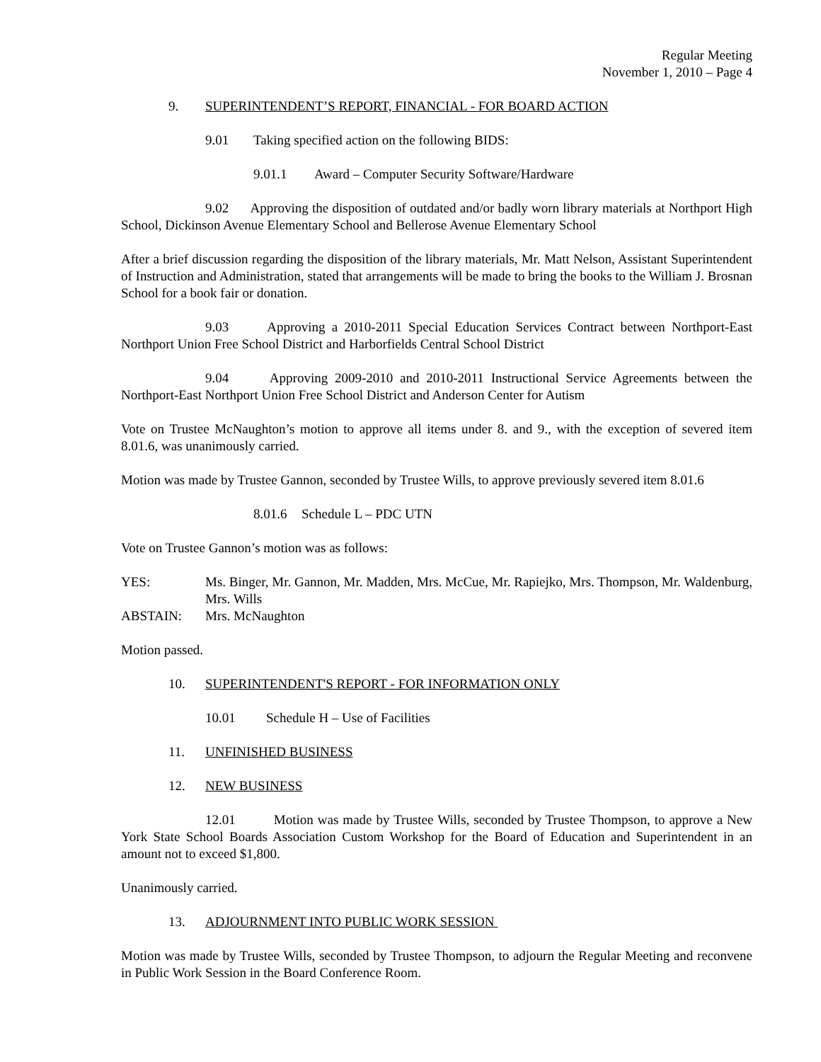Regular Meeting
November 1, 2010 – Page 4
9. SUPERINTENDENT’S REPORT, FINANCIAL - FOR BOARD ACTION
9.01 Taking specified action on the following BIDS:
9.01.1 Award – Computer Security Software/Hardware
9.02 Approving the disposition of outdated and/or badly worn library materials at Northport High School, Dickinson Avenue Elementary School and Bellerose Avenue Elementary School
After a brief discussion regarding the disposition of the library materials, Mr. Matt Nelson, Assistant Superintendent of Instruction and Administration, stated that arrangements will be made to bring the books to the William J. Brosnan School for a book fair or donation.
9.03 Approving a 2010-2011 Special Education Services Contract between Northport-East Northport Union Free School District and Harborfields Central School District
9.04 Approving 2009-2010 and 2010-2011 Instructional Service Agreements between the Northport-East Northport Union Free School District and Anderson Center for Autism
Vote on Trustee McNaughton’s motion to approve all items under 8. and 9., with the exception of severed item 8.01.6, was unanimously carried.
Motion was made by Trustee Gannon, seconded by Trustee Wills, to approve previously severed item 8.01.6
8.01.6 Schedule L – PDC UTN
Vote on Trustee Gannon’s motion was as follows:
YES: Ms. Binger, Mr. Gannon, Mr. Madden, Mrs. McCue, Mr. Rapiejko, Mrs. Thompson, Mr. Waldenburg, Mrs. Wills
ABSTAIN: Mrs. McNaughton
Motion passed.
10. SUPERINTENDENT'S REPORT - FOR INFORMATION ONLY
10.01 Schedule H – Use of Facilities
11. UNFINISHED BUSINESS
12. NEW BUSINESS
12.01 Motion was made by Trustee Wills, seconded by Trustee Thompson, to approve a New York State School Boards Association Custom Workshop for the Board of Education and Superintendent in an amount not to exceed $1,800.
Unanimously carried.
13. ADJOURNMENT INTO PUBLIC WORK SESSION
Motion was made by Trustee Wills, seconded by Trustee Thompson, to adjourn the Regular Meeting and reconvene in Public Work Session in the Board Conference Room.